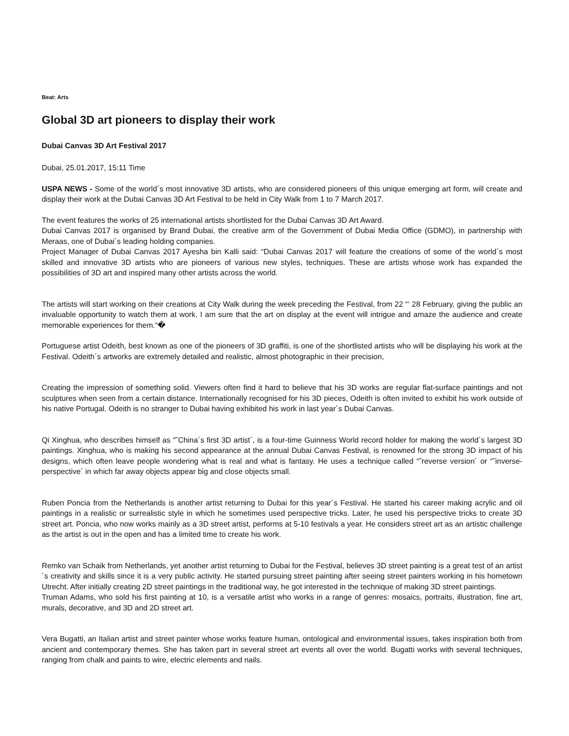Beat: Arts
Global 3D art pioneers to display their work
Dubai Canvas 3D Art Festival 2017
Dubai, 25.01.2017, 15:11 Time
USPA NEWS - Some of the world´s most innovative 3D artists, who are considered pioneers of this unique emerging art form, will create and display their work at the Dubai Canvas 3D Art Festival to be held in City Walk from 1 to 7 March 2017.
The event features the works of 25 international artists shortlisted for the Dubai Canvas 3D Art Award.
Dubai Canvas 2017 is organised by Brand Dubai, the creative arm of the Government of Dubai Media Office (GDMO), in partnership with Meraas, one of Dubai´s leading holding companies.
Project Manager of Dubai Canvas 2017 Ayesha bin Kalli said: “Dubai Canvas 2017 will feature the creations of some of the world´s most skilled and innovative 3D artists who are pioneers of various new styles, techniques. These are artists whose work has expanded the possibilities of 3D art and inspired many other artists across the world.
The artists will start working on their creations at City Walk during the week preceding the Festival, from 22 “‘ 28 February, giving the public an invaluable opportunity to watch them at work. I am sure that the art on display at the event will intrigue and amaze the audience and create memorable experiences for them.“�
Portuguese artist Odeith, best known as one of the pioneers of 3D graffiti, is one of the shortlisted artists who will be displaying his work at the Festival. Odeith´s artworks are extremely detailed and realistic, almost photographic in their precision,
Creating the impression of something solid. Viewers often find it hard to believe that his 3D works are regular flat-surface paintings and not sculptures when seen from a certain distance. Internationally recognised for his 3D pieces, Odeith is often invited to exhibit his work outside of his native Portugal. Odeith is no stranger to Dubai having exhibited his work in last year´s Dubai Canvas.
Qi Xinghua, who describes himself as “˜China´s first 3D artist´, is a four-time Guinness World record holder for making the world´s largest 3D paintings. Xinghua, who is making his second appearance at the annual Dubai Canvas Festival, is renowned for the strong 3D impact of his designs, which often leave people wondering what is real and what is fantasy. He uses a technique called “˜reverse version´ or “˜inverse-perspective´ in which far away objects appear big and close objects small.
Ruben Poncia from the Netherlands is another artist returning to Dubai for this year´s Festival. He started his career making acrylic and oil paintings in a realistic or surrealistic style in which he sometimes used perspective tricks. Later, he used his perspective tricks to create 3D street art. Poncia, who now works mainly as a 3D street artist, performs at 5-10 festivals a year. He considers street art as an artistic challenge as the artist is out in the open and has a limited time to create his work.
Remko van Schaik from Netherlands, yet another artist returning to Dubai for the Festival, believes 3D street painting is a great test of an artist´s creativity and skills since it is a very public activity. He started pursuing street painting after seeing street painters working in his hometown Utrecht. After initially creating 2D street paintings in the traditional way, he got interested in the technique of making 3D street paintings.
Truman Adams, who sold his first painting at 10, is a versatile artist who works in a range of genres: mosaics, portraits, illustration, fine art, murals, decorative, and 3D and 2D street art.
Vera Bugatti, an Italian artist and street painter whose works feature human, ontological and environmental issues, takes inspiration both from ancient and contemporary themes. She has taken part in several street art events all over the world. Bugatti works with several techniques, ranging from chalk and paints to wire, electric elements and nails.